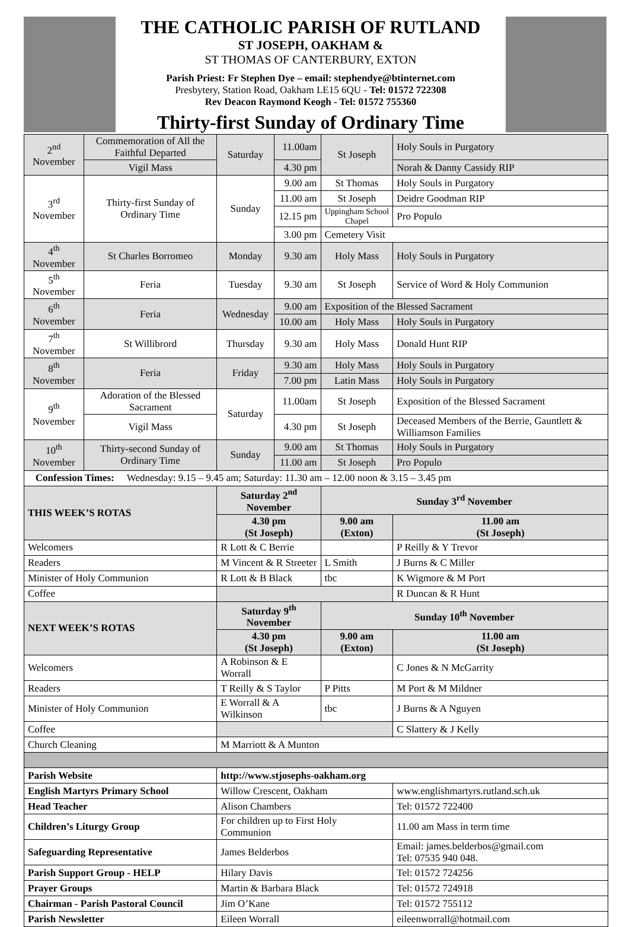THE CATHOLIC PARISH OF RUTLAND
ST JOSEPH, OAKHAM &
ST THOMAS OF CANTERBURY, EXTON
Parish Priest: Fr Stephen Dye – email: stephendye@btinternet.com
Presbytery, Station Road, Oakham LE15 6QU - Tel: 01572 722308
Rev Deacon Raymond Keogh - Tel: 01572 755360
Thirty-first Sunday of Ordinary Time
| 2<sup>nd</sup> November | Commemoration of All the Faithful Departed | Saturday | 11.00am | St Joseph | Holy Souls in Purgatory |
| | Vigil Mass | | 4.30 pm | | Norah & Danny Cassidy RIP |
| 3<sup>rd</sup> November | Thirty-first Sunday of Ordinary Time | Sunday | 9.00 am | St Thomas | Holy Souls in Purgatory |
| | | | 11.00 am | St Joseph | Deidre Goodman RIP |
| | | | 12.15 pm | Uppingham School Chapel | Pro Populo |
| | | | 3.00 pm | Cemetery Visit | |
| 4<sup>th</sup> November | St Charles Borromeo | Monday | 9.30 am | Holy Mass | Holy Souls in Purgatory |
| 5<sup>th</sup> November | Feria | Tuesday | 9.30 am | St Joseph | Service of Word & Holy Communion |
| 6<sup>th</sup> November | Feria | Wednesday | 9.00 am | Exposition of the Blessed Sacrament | |
| | | | 10.00 am | Holy Mass | Holy Souls in Purgatory |
| 7<sup>th</sup> November | St Willibrord | Thursday | 9.30 am | Holy Mass | Donald Hunt RIP |
| 8<sup>th</sup> November | Feria | Friday | 9.30 am | Holy Mass | Holy Souls in Purgatory |
| | | | 7.00 pm | Latin Mass | Holy Souls in Purgatory |
| 9<sup>th</sup> November | Adoration of the Blessed Sacrament | Saturday | 11.00am | St Joseph | Exposition of the Blessed Sacrament |
| | Vigil Mass | | 4.30 pm | St Joseph | Deceased Members of the Berrie, Gauntlett & Williamson Families |
| 10<sup>th</sup> November | Thirty-second Sunday of Ordinary Time | Sunday | 9.00 am | St Thomas | Holy Souls in Purgatory |
| | | | 11.00 am | St Joseph | Pro Populo |
| Confession Times: Wednesday: 9.15 – 9.45 am; Saturday: 11.30 am – 12.00 noon & 3.15 – 3.45 pm | | | | | |
| THIS WEEK’S ROTAS | | Saturday 2<sup>nd</sup> November | | Sunday 3<sup>rd</sup> November | |
| | | 4.30 pm (St Joseph) | | 9.00 am (Exton) | 11.00 am (St Joseph) |
| Welcomers | | R Lott & C Berrie | | | P Reilly & Y Trevor |
| Readers | | M Vincent & R Streeter | | L Smith | J Burns & C Miller |
| Minister of Holy Communion | | R Lott & B Black | | tbc | K Wigmore & M Port |
| Coffee | | | | | R Duncan & R Hunt |
| NEXT WEEK’S ROTAS | | Saturday 9<sup>th</sup> November | | Sunday 10<sup>th</sup> November | |
| | | 4.30 pm (St Joseph) | | 9.00 am (Exton) | 11.00 am (St Joseph) |
| Welcomers | | A Robinson & E Worrall | | | C Jones & N McGarrity |
| Readers | | T Reilly & S Taylor | | P Pitts | M Port & M Mildner |
| Minister of Holy Communion | | E Worrall & A Wilkinson | | tbc | J Burns & A Nguyen |
| Coffee | | | | | C Slattery & J Kelly |
| Church Cleaning | | M Marriott & A Munton | | | |
| Parish Website | | http://www.stjosephs-oakham.org | | | |
| English Martyrs Primary School | | Willow Crescent, Oakham | | | www.englishmartyrs.rutland.sch.uk |
| Head Teacher | | Alison Chambers | | | Tel: 01572 722400 |
| Children’s Liturgy Group | | For children up to First Holy Communion | | | 11.00 am Mass in term time |
| Safeguarding Representative | | James Belderbos | | | Email: james.belderbos@gmail.com Tel: 07535 940 048. |
| Parish Support Group - HELP | | Hilary Davis | | | Tel: 01572 724256 |
| Prayer Groups | | Martin & Barbara Black | | | Tel: 01572 724918 |
| Chairman - Parish Pastoral Council | | Jim O’Kane | | | Tel: 01572 755112 |
| Parish Newsletter | | Eileen Worrall | | | eileenworrall@hotmail.com |